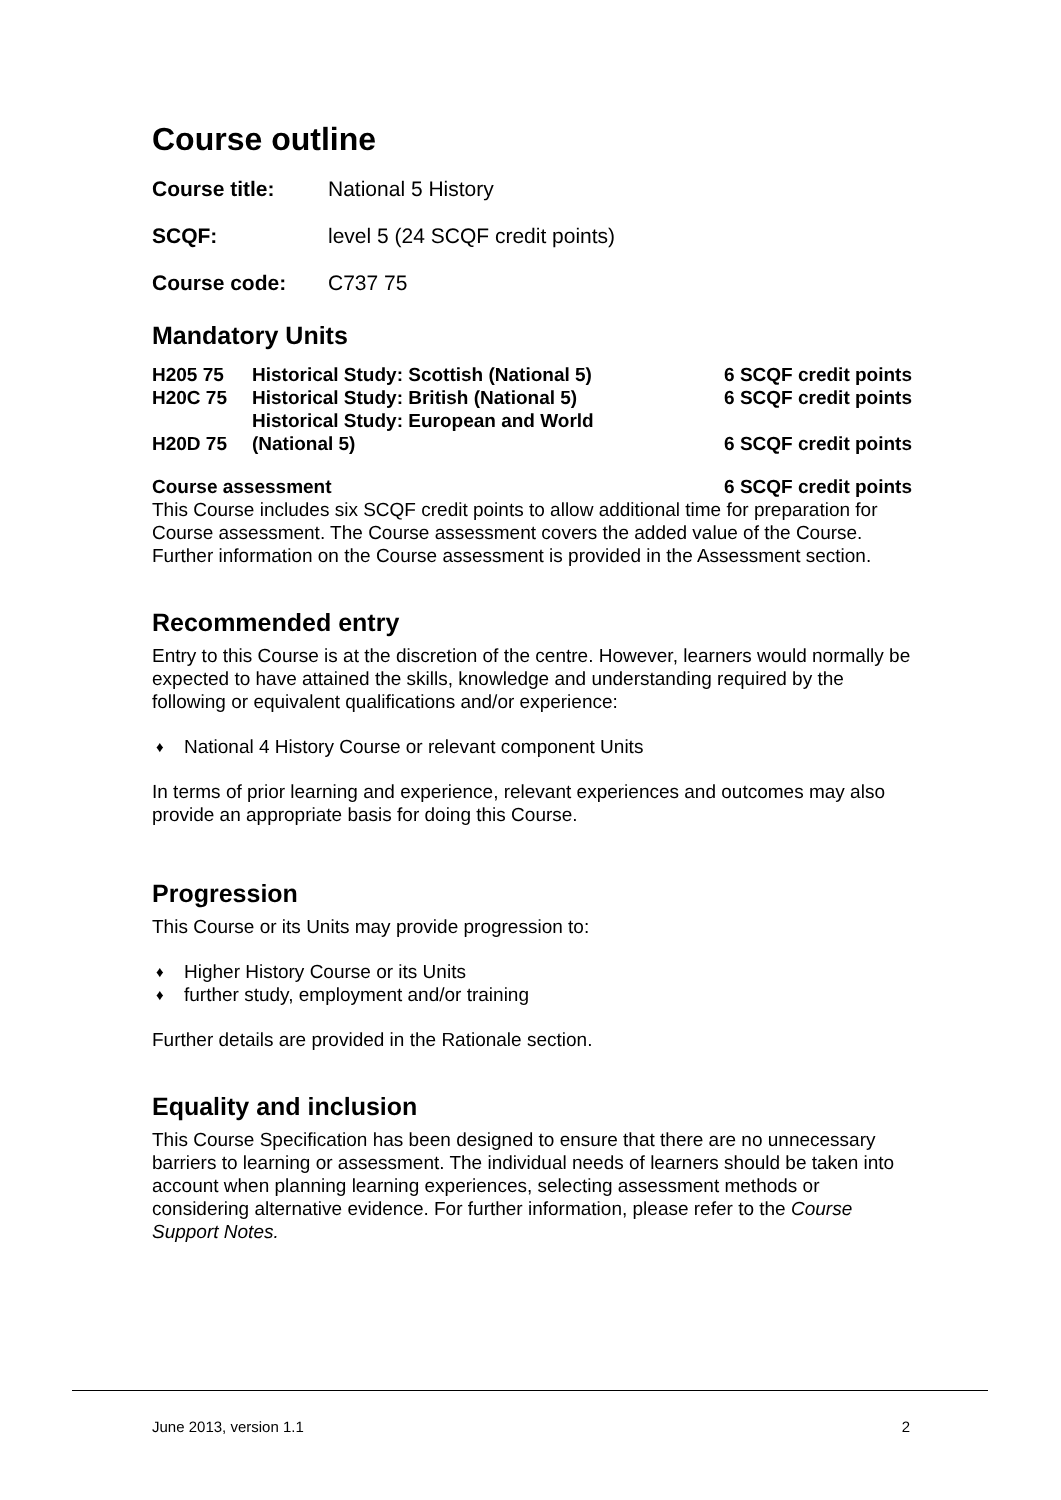Course outline
| Course title: | National 5 History |
| SCQF: | level 5 (24 SCQF credit points) |
| Course code: | C737 75 |
Mandatory Units
| H205 75 | Historical Study: Scottish (National 5) | 6 SCQF credit points |
| H20C 75 | Historical Study: British (National 5) | 6 SCQF credit points |
| H20D 75 | Historical Study: European and World (National 5) | 6 SCQF credit points |
Course assessment 6 SCQF credit points
This Course includes six SCQF credit points to allow additional time for preparation for Course assessment. The Course assessment covers the added value of the Course. Further information on the Course assessment is provided in the Assessment section.
Recommended entry
Entry to this Course is at the discretion of the centre. However, learners would normally be expected to have attained the skills, knowledge and understanding required by the following or equivalent qualifications and/or experience:
♦ National 4 History Course or relevant component Units
In terms of prior learning and experience, relevant experiences and outcomes may also provide an appropriate basis for doing this Course.
Progression
This Course or its Units may provide progression to:
♦ Higher History Course or its Units
♦ further study, employment and/or training
Further details are provided in the Rationale section.
Equality and inclusion
This Course Specification has been designed to ensure that there are no unnecessary barriers to learning or assessment. The individual needs of learners should be taken into account when planning learning experiences, selecting assessment methods or considering alternative evidence. For further information, please refer to the Course Support Notes.
June 2013, version 1.1 2